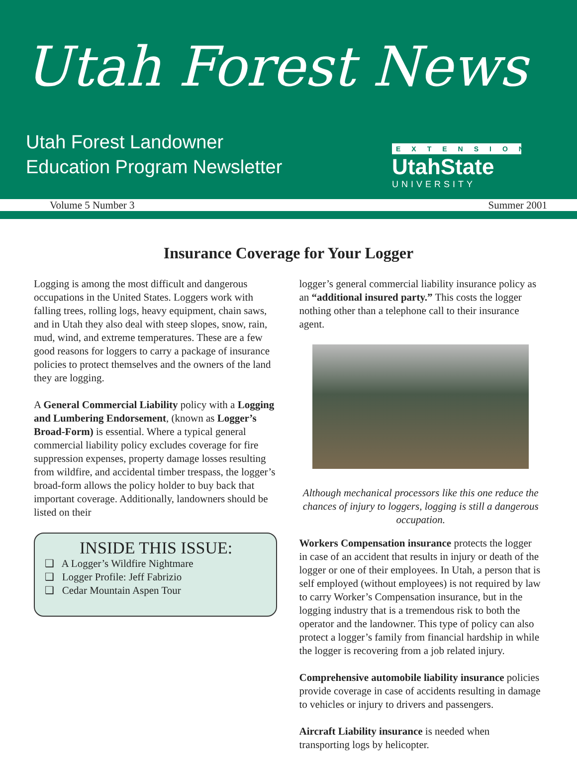Utah Forest News
Utah Forest Landowner
Education Program Newsletter
EXTENSION
UtahState
UNIVERSITY
Volume 5 Number 3 Summer 2001
Insurance Coverage for Your Logger
Logging is among the most difficult and dangerous occupations in the United States. Loggers work with falling trees, rolling logs, heavy equipment, chain saws, and in Utah they also deal with steep slopes, snow, rain, mud, wind, and extreme temperatures. These are a few good reasons for loggers to carry a package of insurance policies to protect themselves and the owners of the land they are logging.
A General Commercial Liability policy with a Logging and Lumbering Endorsement, (known as Logger’s Broad-Form) is essential. Where a typical general commercial liability policy excludes coverage for fire suppression expenses, property damage losses resulting from wildfire, and accidental timber trespass, the logger’s broad-form allows the policy holder to buy back that important coverage. Additionally, landowners should be listed on their
INSIDE THIS ISSUE:
❑ A Logger’s Wildfire Nightmare
❑ Logger Profile: Jeff Fabrizio
❑ Cedar Mountain Aspen Tour
logger’s general commercial liability insurance policy as an “additional insured party.” This costs the logger nothing other than a telephone call to their insurance agent.
Although mechanical processors like this one reduce the chances of injury to loggers, logging is still a dangerous occupation.
Workers Compensation insurance protects the logger in case of an accident that results in injury or death of the logger or one of their employees. In Utah, a person that is self employed (without employees) is not required by law to carry Worker’s Compensation insurance, but in the logging industry that is a tremendous risk to both the operator and the landowner. This type of policy can also protect a logger’s family from financial hardship in while the logger is recovering from a job related injury.
Comprehensive automobile liability insurance policies provide coverage in case of accidents resulting in damage to vehicles or injury to drivers and passengers.
Aircraft Liability insurance is needed when transporting logs by helicopter.